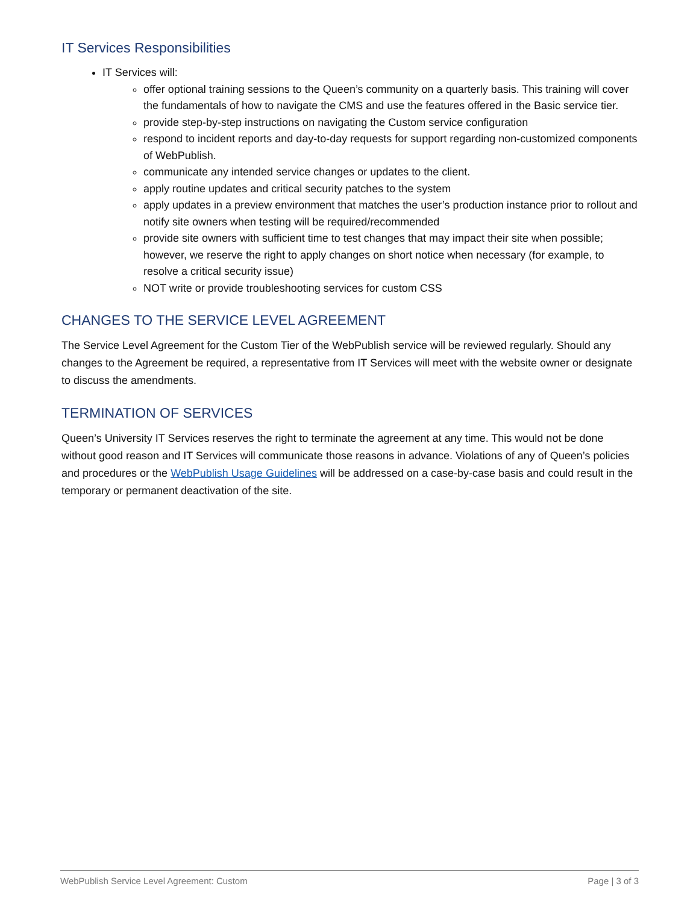IT Services Responsibilities
IT Services will:
offer optional training sessions to the Queen’s community on a quarterly basis. This training will cover the fundamentals of how to navigate the CMS and use the features offered in the Basic service tier.
provide step-by-step instructions on navigating the Custom service configuration
respond to incident reports and day-to-day requests for support regarding non-customized components of WebPublish.
communicate any intended service changes or updates to the client.
apply routine updates and critical security patches to the system
apply updates in a preview environment that matches the user’s production instance prior to rollout and notify site owners when testing will be required/recommended
provide site owners with sufficient time to test changes that may impact their site when possible; however, we reserve the right to apply changes on short notice when necessary (for example, to resolve a critical security issue)
NOT write or provide troubleshooting services for custom CSS
CHANGES TO THE SERVICE LEVEL AGREEMENT
The Service Level Agreement for the Custom Tier of the WebPublish service will be reviewed regularly. Should any changes to the Agreement be required, a representative from IT Services will meet with the website owner or designate to discuss the amendments.
TERMINATION OF SERVICES
Queen’s University IT Services reserves the right to terminate the agreement at any time. This would not be done without good reason and IT Services will communicate those reasons in advance. Violations of any of Queen’s policies and procedures or the WebPublish Usage Guidelines will be addressed on a case-by-case basis and could result in the temporary or permanent deactivation of the site.
WebPublish Service Level Agreement: Custom Page | 3 of 3